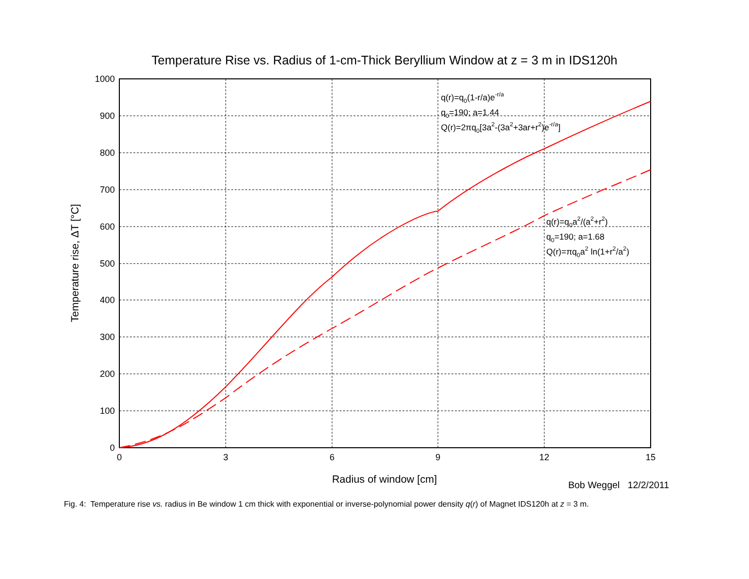Temperature Rise vs. Radius of 1-cm-Thick Beryllium Window at z = 3 m in IDS120h
0
100
200
300
400
500
600
700
800
900
1000
0
3
6
9
12
15
Radius of window [cm]
Temperature rise, ΔT [°C]
q(r)=q0(1-r/a)e-r/a
q0=190; a=1.44
Q(r)=2πq0[3a2-(3a2+3ar+r2)e-r/a]
q(r)=q0a2/(a2+r2)
q0=190; a=1.68
Q(r)=πq0a2 ln(1+r2/a2)
Bob Weggel 12/2/2011
Fig. 4: Temperature rise vs. radius in Be window 1 cm thick with exponential or inverse-polynomial power density q(r) of Magnet IDS120h at z = 3 m.